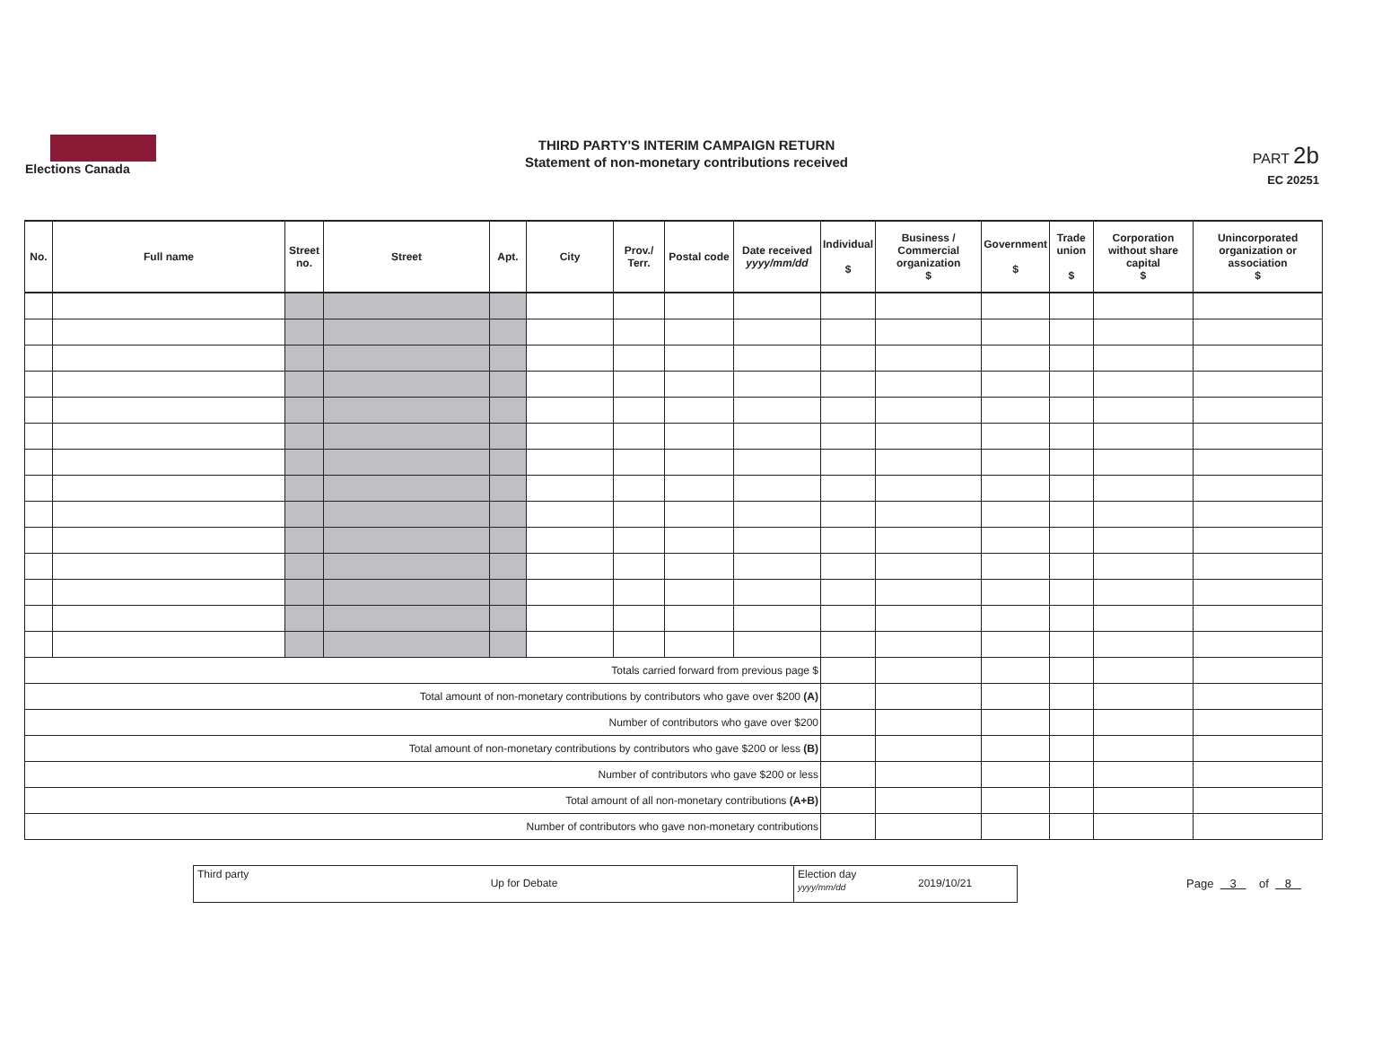Elections Canada
THIRD PARTY'S INTERIM CAMPAIGN RETURN
Statement of non-monetary contributions received
PART 2b
EC 20251
| No. | Full name | Street no. | Street | Apt. | City | Prov./ Terr. | Postal code | Date received yyyy/mm/dd | Individual $ | Business / Commercial organization $ | Government $ | Trade union $ | Corporation without share capital $ | Unincorporated organization or association $ |
| --- | --- | --- | --- | --- | --- | --- | --- | --- | --- | --- | --- | --- | --- | --- |
| Totals carried forward from previous page $ | | | | | | | | | | | | | | |
| Total amount of non-monetary contributions by contributors who gave over $200 (A) | | | | | | | | | | | | | | |
| Number of contributors who gave over $200 | | | | | | | | | | | | | | |
| Total amount of non-monetary contributions by contributors who gave $200 or less (B) | | | | | | | | | | | | | | |
| Number of contributors who gave $200 or less | | | | | | | | | | | | | | |
| Total amount of all non-monetary contributions (A+B) | | | | | | | | | | | | | | |
| Number of contributors who gave non-monetary contributions | | | | | | | | | | | | | | |
Third party
Up for Debate
Election day
yyyy/mm/dd
2019/10/21
Page 3 of 8